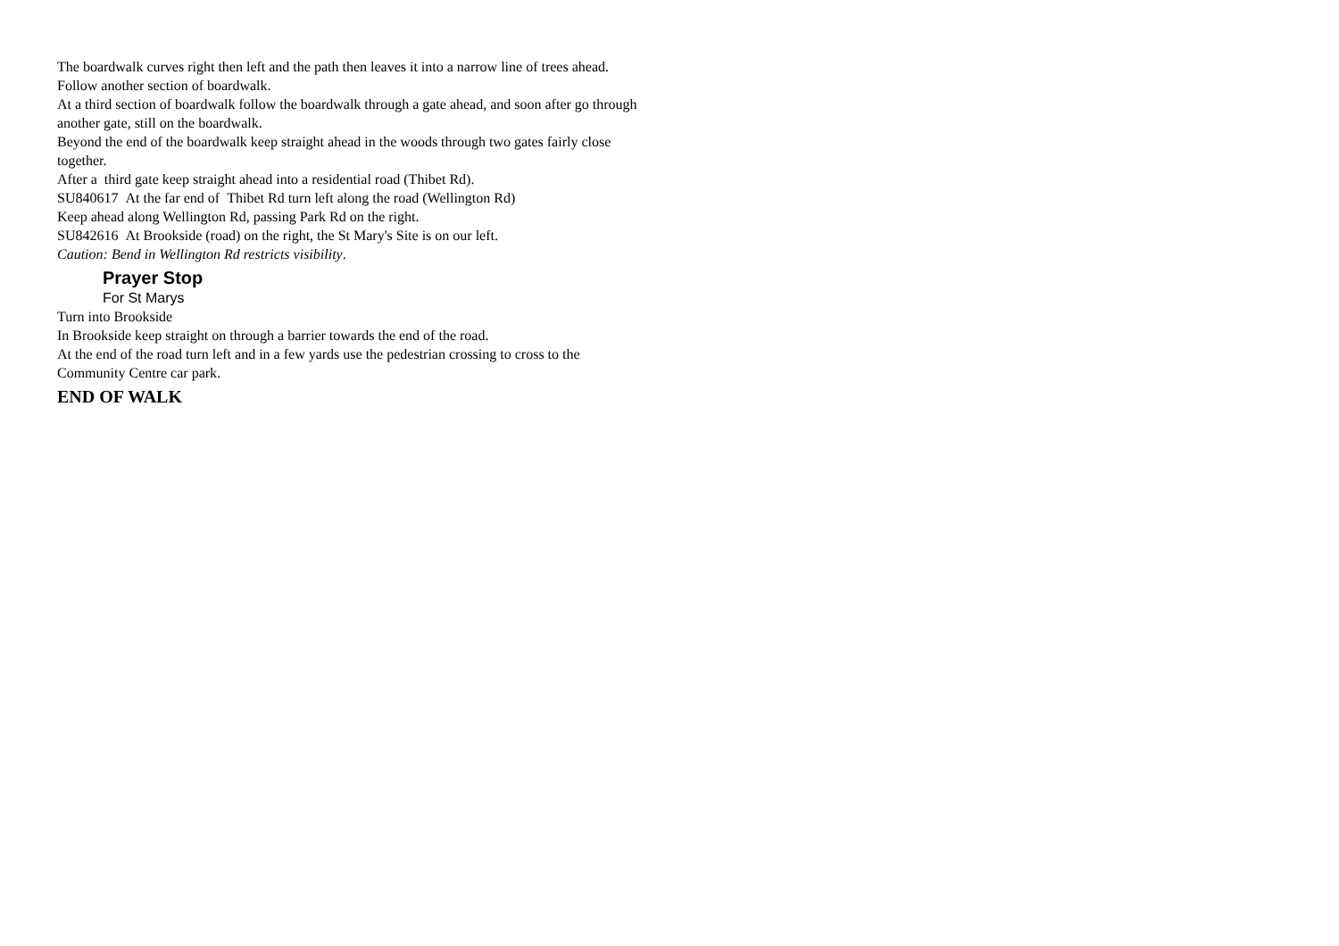The boardwalk curves right then left and the path then leaves it into a narrow line of trees ahead. Follow another section of boardwalk.
At a third section of boardwalk follow the boardwalk through a gate ahead, and soon after go through another gate, still on the boardwalk.
Beyond the end of the boardwalk keep straight ahead in the woods through two gates fairly close together.
After a third gate keep straight ahead into a residential road (Thibet Rd).
SU840617 At the far end of Thibet Rd turn left along the road (Wellington Rd)
Keep ahead along Wellington Rd, passing Park Rd on the right.
SU842616 At Brookside (road) on the right, the St Mary's Site is on our left.
Caution: Bend in Wellington Rd restricts visibility.
Prayer Stop
For St Marys
Turn into Brookside
In Brookside keep straight on through a barrier towards the end of the road.
At the end of the road turn left and in a few yards use the pedestrian crossing to cross to the Community Centre car park.
END OF WALK